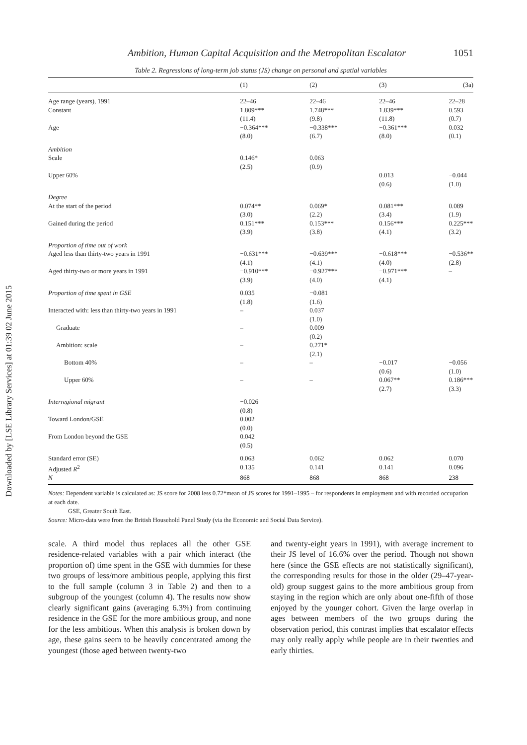Downloaded by [LSE Library Services] at 01:39 02 June 2015
Ambition, Human Capital Acquisition and the Metropolitan Escalator 1051
Table 2. Regressions of long-term job status (JS) change on personal and spatial variables
| | (1) | (2) | (3) | (3a) |
| --- | --- | --- | --- | --- |
| Age range (years), 1991 | 22–46 | 22–46 | 22–46 | 22–28 |
| Constant | 1.809*** (11.4) | 1.748*** (9.8) | 1.839*** (11.8) | 0.593 (0.7) |
| Age | −0.364*** (8.0) | −0.338*** (6.7) | −0.361*** (8.0) | 0.032 (0.1) |
| Ambition | | | | |
| Scale | 0.146* (2.5) | 0.063 (0.9) | | |
| Upper 60% | | | 0.013 (0.6) | −0.044 (1.0) |
| Degree | | | | |
| At the start of the period | 0.074** (3.0) | 0.069* (2.2) | 0.081*** (3.4) | 0.089 (1.9) |
| Gained during the period | 0.151*** (3.9) | 0.153*** (3.8) | 0.156*** (4.1) | 0.225*** (3.2) |
| Proportion of time out of work | | | | |
| Aged less than thirty-two years in 1991 | −0.631*** (4.1) | −0.639*** (4.1) | −0.618*** (4.0) | −0.536** (2.8) |
| Aged thirty-two or more years in 1991 | −0.910*** (3.9) | −0.927*** (4.0) | −0.971*** (4.1) | – |
| Proportion of time spent in GSE | 0.035 (1.8) | −0.081 (1.6) | | |
| Interacted with: less than thirty-two years in 1991 | – | 0.037 (1.0) | | |
| Graduate | – | 0.009 (0.2) | | |
| Ambition: scale | – | 0.271* (2.1) | | |
| Bottom 40% | – | – | −0.017 (0.6) | −0.056 (1.0) |
| Upper 60% | – | – | 0.067** (2.7) | 0.186*** (3.3) |
| Interregional migrant | −0.026 (0.8) | | | |
| Toward London/GSE | 0.002 (0.0) | | | |
| From London beyond the GSE | 0.042 (0.5) | | | |
| Standard error (SE) | 0.063 | 0.062 | 0.062 | 0.070 |
| Adjusted R<sup>2</sup> | 0.135 | 0.141 | 0.141 | 0.096 |
| N | 868 | 868 | 868 | 238 |
Notes: Dependent variable is calculated as: JS score for 2008 less 0.72*mean of JS scores for 1991–1995 – for respondents in employment and with recorded occupation at each date.
GSE, Greater South East.
Source: Micro-data were from the British Household Panel Study (via the Economic and Social Data Service).
scale. A third model thus replaces all the other GSE residence-related variables with a pair which interact (the proportion of) time spent in the GSE with dummies for these two groups of less/more ambitious people, applying this first to the full sample (column 3 in Table 2) and then to a subgroup of the youngest (column 4). The results now show clearly significant gains (averaging 6.3%) from continuing residence in the GSE for the more ambitious group, and none for the less ambitious. When this analysis is broken down by age, these gains seem to be heavily concentrated among the youngest (those aged between twenty-two
and twenty-eight years in 1991), with average increment to their JS level of 16.6% over the period. Though not shown here (since the GSE effects are not statistically significant), the corresponding results for those in the older (29–47-year-old) group suggest gains to the more ambitious group from staying in the region which are only about one-fifth of those enjoyed by the younger cohort. Given the large overlap in ages between members of the two groups during the observation period, this contrast implies that escalator effects may only really apply while people are in their twenties and early thirties.